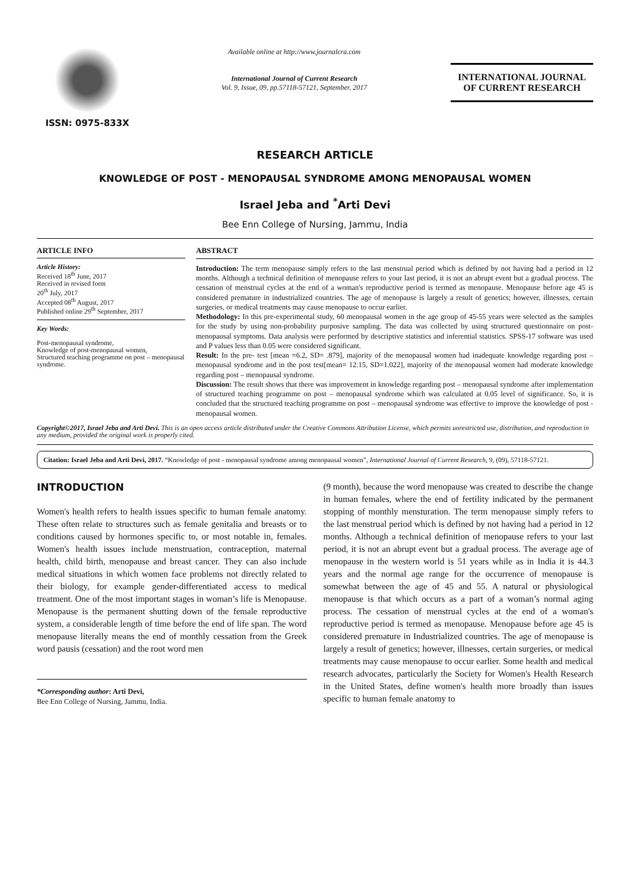ISSN: 0975-833X
Available online at http://www.journalcra.com
International Journal of Current Research
Vol. 9, Issue, 09, pp.57118-57121, September, 2017
INTERNATIONAL JOURNAL
OF CURRENT RESEARCH
RESEARCH ARTICLE
KNOWLEDGE OF POST - MENOPAUSAL SYNDROME AMONG MENOPAUSAL WOMEN
Israel Jeba and <sup>*</sup>Arti Devi
Bee Enn College of Nursing, Jammu, India
ARTICLE INFO
Article History:
Received 18<sup>th</sup> June, 2017
Received in revised form
20<sup>th</sup> July, 2017
Accepted 08<sup>th</sup> August, 2017
Published online 29<sup>th</sup> September, 2017
Key Words:
Post-menopausal syndrome,
Knowledge of post-menopausal women,
Structured teaching programme on post – menopausal syndrome.
ABSTRACT
Introduction: The term menopause simply refers to the last menstrual period which is defined by not having had a period in 12 months. Although a technical definition of menopause refers to your last period, it is not an abrupt event but a gradual process. The cessation of menstrual cycles at the end of a woman's reproductive period is termed as menopause. Menopause before age 45 is considered premature in industrialized countries. The age of menopause is largely a result of genetics; however, illnesses, certain surgeries, or medical treatments may cause menopause to occur earlier.
Methodology: In this pre-experimental study, 60 menopausal women in the age group of 45-55 years were selected as the samples for the study by using non-probability purposive sampling. The data was collected by using structured questionnaire on post-menopausal symptoms. Data analysis were performed by descriptive statistics and inferential statistics. SPSS-17 software was used and P values less than 0.05 were considered significant.
Result: In the pre- test [mean =6.2, SD= .879], majority of the menopausal women had inadequate knowledge regarding post – menopausal syndrome and in the post test[mean= 12.15, SD=1.022], majority of the menopausal women had moderate knowledge regarding post – menopausal syndrome.
Discussion: The result shows that there was improvement in knowledge regarding post – menopausal syndrome after implementation of structured teaching programme on post – menopausal syndrome which was calculated at 0.05 level of significance. So, it is concluded that the structured teaching programme on post – menopausal syndrome was effective to improve the knowledge of post - menopausal women.
Copyright©2017, Israel Jeba and Arti Devi. This is an open access article distributed under the Creative Commons Attribution License, which permits unrestricted use, distribution, and reproduction in any medium, provided the original work is properly cited.
Citation: Israel Jeba and Arti Devi, 2017. “Knowledge of post - menopausal syndrome among menopausal women”, International Journal of Current Research, 9, (09), 57118-57121.
INTRODUCTION
Women's health refers to health issues specific to human female anatomy. These often relate to structures such as female genitalia and breasts or to conditions caused by hormones specific to, or most notable in, females. Women's health issues include menstruation, contraception, maternal health, child birth, menopause and breast cancer. They can also include medical situations in which women face problems not directly related to their biology, for example gender-differentiated access to medical treatment. One of the most important stages in woman’s life is Menopause. Menopause is the permanent shutting down of the female reproductive system, a considerable length of time before the end of life span. The word menopause literally means the end of monthly cessation from the Greek word pausis (cessation) and the root word men
*Corresponding author: Arti Devi,
Bee Enn College of Nursing, Jammu, India.
(9 month), because the word menopause was created to describe the change in human females, where the end of fertility indicated by the permanent stopping of monthly mensturation. The term menopause simply refers to the last menstrual period which is defined by not having had a period in 12 months. Although a technical definition of menopause refers to your last period, it is not an abrupt event but a gradual process. The average age of menopause in the western world is 51 years while as in India it is 44.3 years and the normal age range for the occurrence of menopause is somewhat between the age of 45 and 55. A natural or physiological menopause is that which occurs as a part of a woman’s normal aging process. The cessation of menstrual cycles at the end of a woman's reproductive period is termed as menopause. Menopause before age 45 is considered premature in Industrialized countries. The age of menopause is largely a result of genetics; however, illnesses, certain surgeries, or medical treatments may cause menopause to occur earlier. Some health and medical research advocates, particularly the Society for Women's Health Research in the United States, define women's health more broadly than issues specific to human female anatomy to